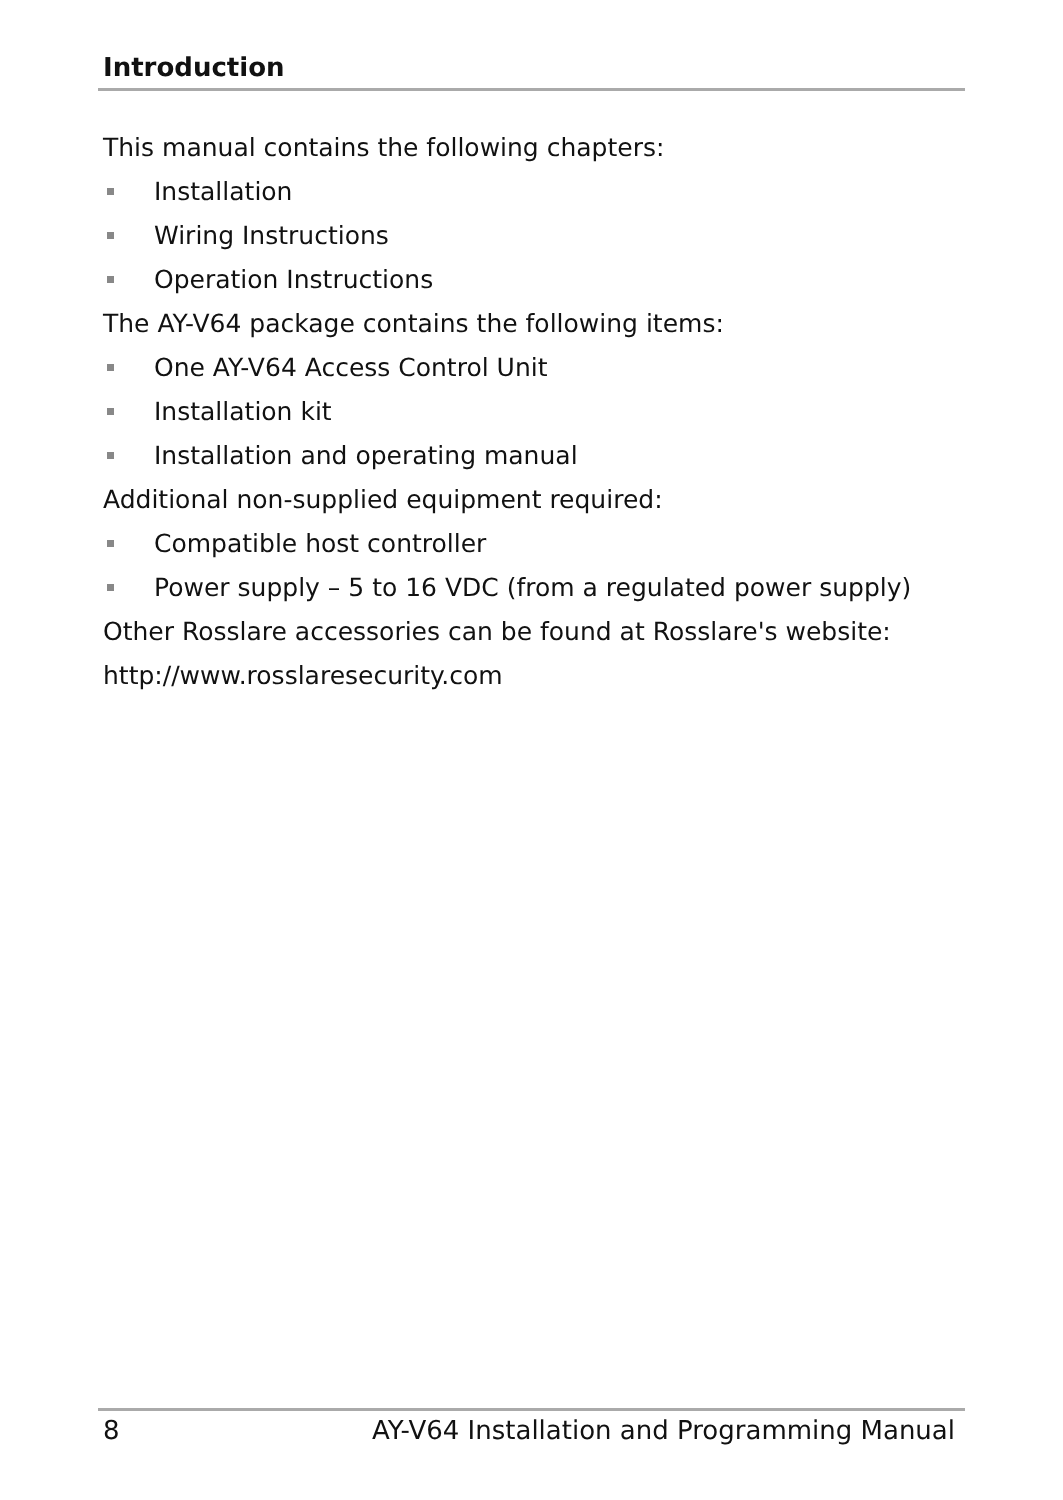Introduction
This manual contains the following chapters:
Installation
Wiring Instructions
Operation Instructions
The AY-V64 package contains the following items:
One AY-V64 Access Control Unit
Installation kit
Installation and operating manual
Additional non-supplied equipment required:
Compatible host controller
Power supply – 5 to 16 VDC (from a regulated power supply)
Other Rosslare accessories can be found at Rosslare's website:
http://www.rosslaresecurity.com
8 AY-V64 Installation and Programming Manual